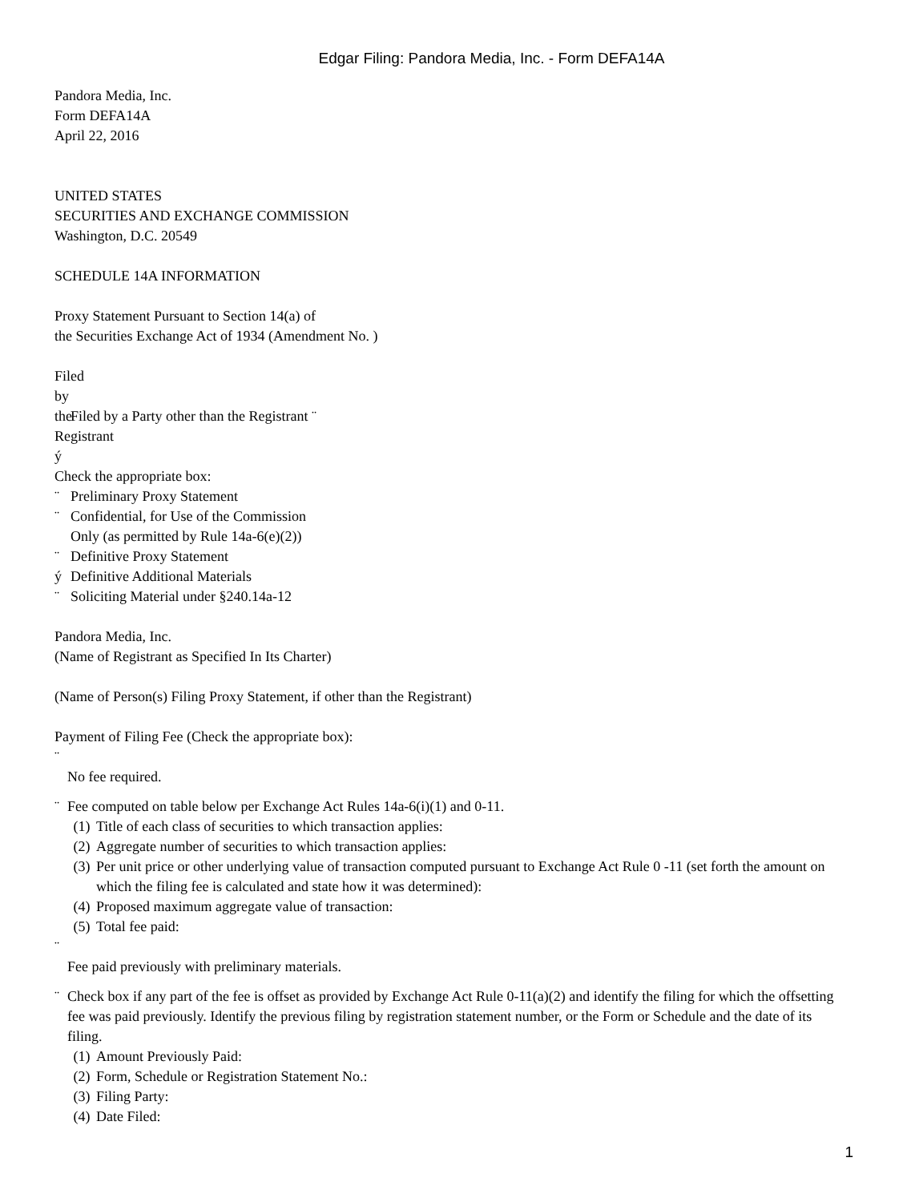Edgar Filing: Pandora Media, Inc. - Form DEFA14A
Pandora Media, Inc.
Form DEFA14A
April 22, 2016
UNITED STATES
SECURITIES AND EXCHANGE COMMISSION
Washington, D.C. 20549
SCHEDULE 14A INFORMATION
Proxy Statement Pursuant to Section 14(a) of
the Securities Exchange Act of 1934 (Amendment No. )
Filed by the Registrant ý
Filed by a Party other than the Registrant ¨
Check the appropriate box:
¨ Preliminary Proxy Statement
¨ Confidential, for Use of the Commission
Only (as permitted by Rule 14a-6(e)(2))
¨ Definitive Proxy Statement
ý Definitive Additional Materials
¨ Soliciting Material under §240.14a-12
Pandora Media, Inc.
(Name of Registrant as Specified In Its Charter)
(Name of Person(s) Filing Proxy Statement, if other than the Registrant)
Payment of Filing Fee (Check the appropriate box):
¨
No fee required.
¨ Fee computed on table below per Exchange Act Rules 14a-6(i)(1) and 0-11.
(1) Title of each class of securities to which transaction applies:
(2) Aggregate number of securities to which transaction applies:
(3) Per unit price or other underlying value of transaction computed pursuant to Exchange Act Rule 0 -11 (set forth the amount on which the filing fee is calculated and state how it was determined):
(4) Proposed maximum aggregate value of transaction:
(5) Total fee paid:
¨
Fee paid previously with preliminary materials.
¨ Check box if any part of the fee is offset as provided by Exchange Act Rule 0-11(a)(2) and identify the filing for which the offsetting fee was paid previously. Identify the previous filing by registration statement number, or the Form or Schedule and the date of its filing.
(1) Amount Previously Paid:
(2) Form, Schedule or Registration Statement No.:
(3) Filing Party:
(4) Date Filed:
1